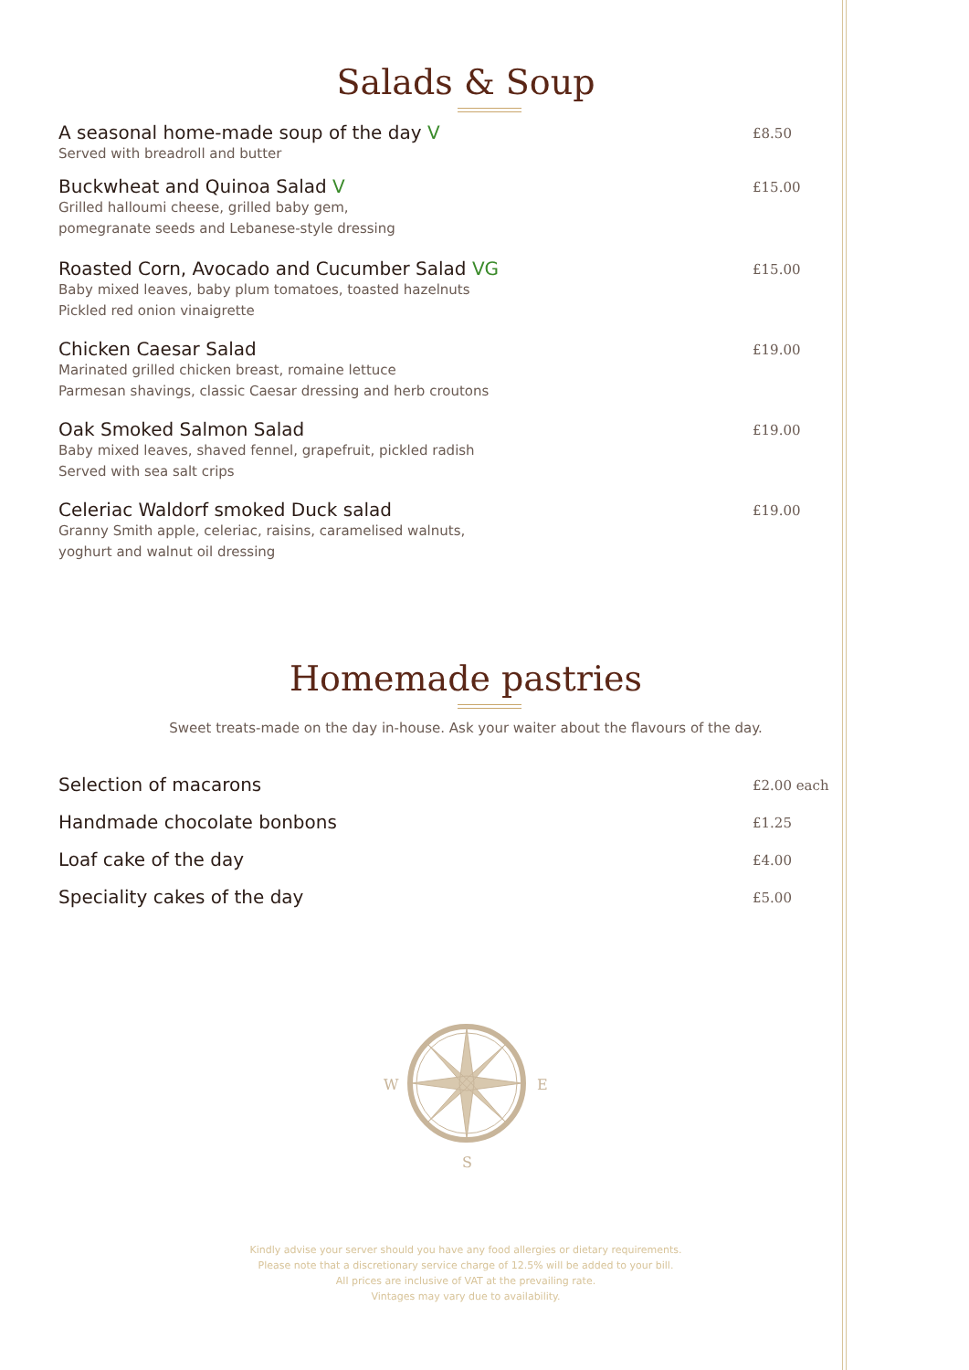Salads & Soup
A seasonal home-made soup of the day V
Served with breadroll and butter
£8.50
Buckwheat and Quinoa Salad V
Grilled halloumi cheese, grilled baby gem,
pomegranate seeds and Lebanese-style dressing
£15.00
Roasted Corn, Avocado and Cucumber Salad VG
Baby mixed leaves, baby plum tomatoes, toasted hazelnuts
Pickled red onion vinaigrette
£15.00
Chicken Caesar Salad
Marinated grilled chicken breast, romaine lettuce
Parmesan shavings, classic Caesar dressing and herb croutons
£19.00
Oak Smoked Salmon Salad
Baby mixed leaves, shaved fennel, grapefruit, pickled radish
Served with sea salt crips
£19.00
Celeriac Waldorf smoked Duck salad
Granny Smith apple, celeriac, raisins, caramelised walnuts,
yoghurt and walnut oil dressing
£19.00
Homemade pastries
Sweet treats-made on the day in-house. Ask your waiter about the flavours of the day.
Selection of macarons
£2.00 each
Handmade chocolate bonbons
£1.25
Loaf cake of the day
£4.00
Speciality cakes of the day
£5.00
W
E
S
Kindly advise your server should you have any food allergies or dietary requirements.
Please note that a discretionary service charge of 12.5% will be added to your bill.
All prices are inclusive of VAT at the prevailing rate.
Vintages may vary due to availability.